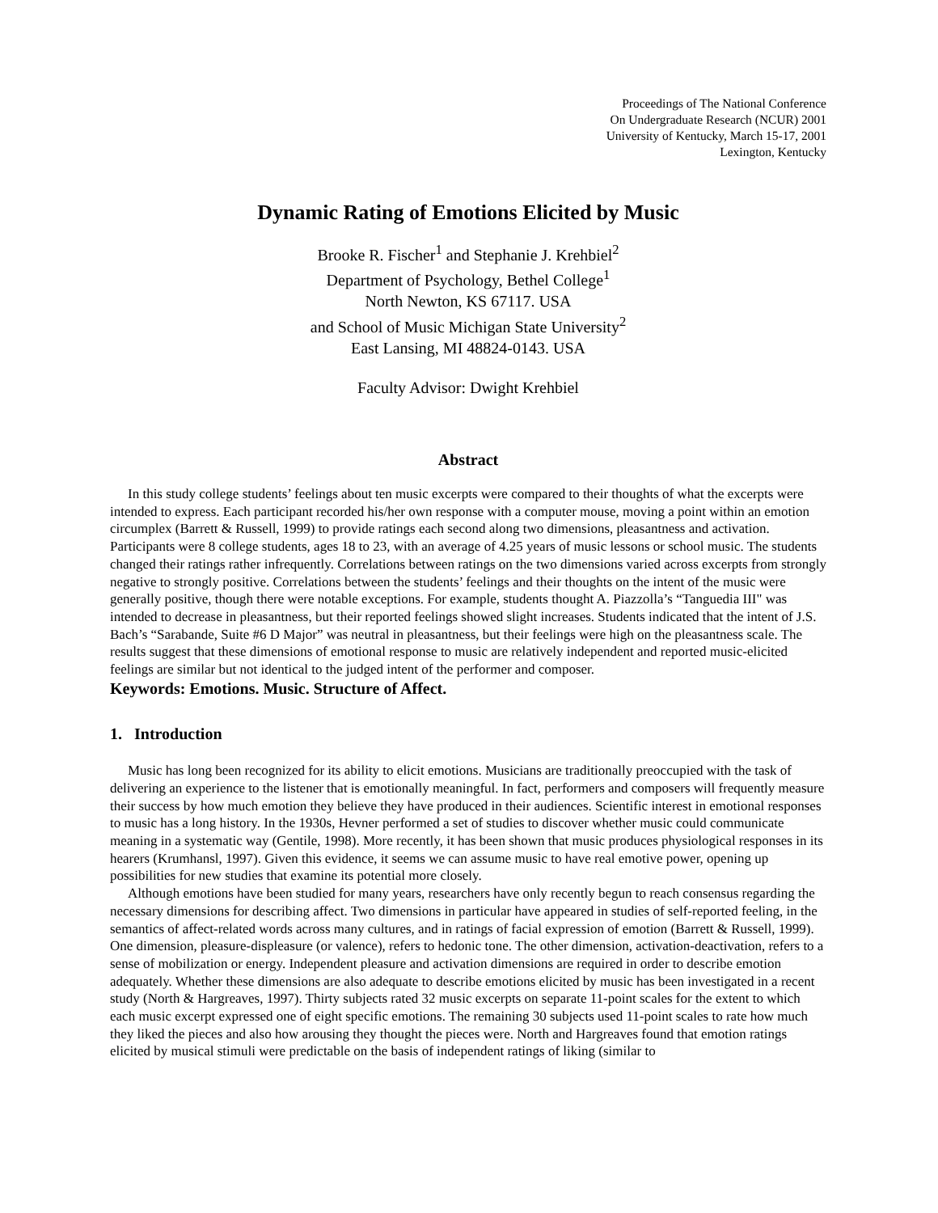Proceedings of The National Conference
On Undergraduate Research (NCUR) 2001
University of Kentucky, March 15-17, 2001
Lexington, Kentucky
Dynamic Rating of Emotions Elicited by Music
Brooke R. Fischer<sup>1</sup> and Stephanie J. Krehbiel<sup>2</sup>
Department of Psychology, Bethel College<sup>1</sup>
North Newton, KS 67117. USA
and School of Music Michigan State University<sup>2</sup>
East Lansing, MI 48824-0143. USA
Faculty Advisor: Dwight Krehbiel
Abstract
In this study college students’ feelings about ten music excerpts were compared to their thoughts of what the excerpts were intended to express. Each participant recorded his/her own response with a computer mouse, moving a point within an emotion circumplex (Barrett & Russell, 1999) to provide ratings each second along two dimensions, pleasantness and activation. Participants were 8 college students, ages 18 to 23, with an average of 4.25 years of music lessons or school music. The students changed their ratings rather infrequently. Correlations between ratings on the two dimensions varied across excerpts from strongly negative to strongly positive. Correlations between the students’ feelings and their thoughts on the intent of the music were generally positive, though there were notable exceptions. For example, students thought A. Piazzolla’s “Tanguedia III" was intended to decrease in pleasantness, but their reported feelings showed slight increases. Students indicated that the intent of J.S. Bach’s “Sarabande, Suite #6 D Major” was neutral in pleasantness, but their feelings were high on the pleasantness scale. The results suggest that these dimensions of emotional response to music are relatively independent and reported music-elicited feelings are similar but not identical to the judged intent of the performer and composer.
Keywords: Emotions. Music. Structure of Affect.
1. Introduction
Music has long been recognized for its ability to elicit emotions. Musicians are traditionally preoccupied with the task of delivering an experience to the listener that is emotionally meaningful. In fact, performers and composers will frequently measure their success by how much emotion they believe they have produced in their audiences. Scientific interest in emotional responses to music has a long history. In the 1930s, Hevner performed a set of studies to discover whether music could communicate meaning in a systematic way (Gentile, 1998). More recently, it has been shown that music produces physiological responses in its hearers (Krumhansl, 1997). Given this evidence, it seems we can assume music to have real emotive power, opening up possibilities for new studies that examine its potential more closely.
Although emotions have been studied for many years, researchers have only recently begun to reach consensus regarding the necessary dimensions for describing affect. Two dimensions in particular have appeared in studies of self-reported feeling, in the semantics of affect-related words across many cultures, and in ratings of facial expression of emotion (Barrett & Russell, 1999). One dimension, pleasure-displeasure (or valence), refers to hedonic tone. The other dimension, activation-deactivation, refers to a sense of mobilization or energy. Independent pleasure and activation dimensions are required in order to describe emotion adequately. Whether these dimensions are also adequate to describe emotions elicited by music has been investigated in a recent study (North & Hargreaves, 1997). Thirty subjects rated 32 music excerpts on separate 11-point scales for the extent to which each music excerpt expressed one of eight specific emotions. The remaining 30 subjects used 11-point scales to rate how much they liked the pieces and also how arousing they thought the pieces were. North and Hargreaves found that emotion ratings elicited by musical stimuli were predictable on the basis of independent ratings of liking (similar to